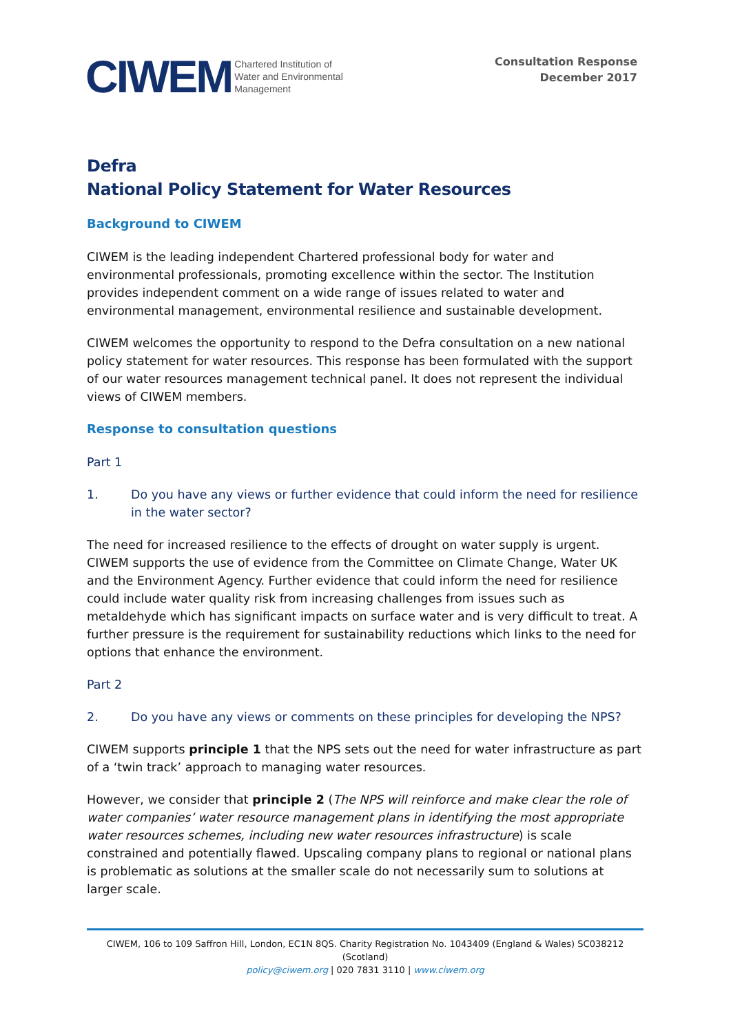CIWEM
Chartered Institution of
Water and Environmental
Management
Consultation Response
December 2017
Defra
National Policy Statement for Water Resources
Background to CIWEM
CIWEM is the leading independent Chartered professional body for water and environmental professionals, promoting excellence within the sector. The Institution provides independent comment on a wide range of issues related to water and environmental management, environmental resilience and sustainable development.
CIWEM welcomes the opportunity to respond to the Defra consultation on a new national policy statement for water resources. This response has been formulated with the support of our water resources management technical panel. It does not represent the individual views of CIWEM members.
Response to consultation questions
Part 1
1. Do you have any views or further evidence that could inform the need for resilience in the water sector?
The need for increased resilience to the effects of drought on water supply is urgent. CIWEM supports the use of evidence from the Committee on Climate Change, Water UK and the Environment Agency. Further evidence that could inform the need for resilience could include water quality risk from increasing challenges from issues such as metaldehyde which has significant impacts on surface water and is very difficult to treat. A further pressure is the requirement for sustainability reductions which links to the need for options that enhance the environment.
Part 2
2. Do you have any views or comments on these principles for developing the NPS?
CIWEM supports principle 1 that the NPS sets out the need for water infrastructure as part of a ‘twin track’ approach to managing water resources.
However, we consider that principle 2 (The NPS will reinforce and make clear the role of water companies’ water resource management plans in identifying the most appropriate water resources schemes, including new water resources infrastructure) is scale constrained and potentially flawed. Upscaling company plans to regional or national plans is problematic as solutions at the smaller scale do not necessarily sum to solutions at larger scale.
CIWEM, 106 to 109 Saffron Hill, London, EC1N 8QS. Charity Registration No. 1043409 (England & Wales) SC038212 (Scotland)
policy@ciwem.org | 020 7831 3110 | www.ciwem.org